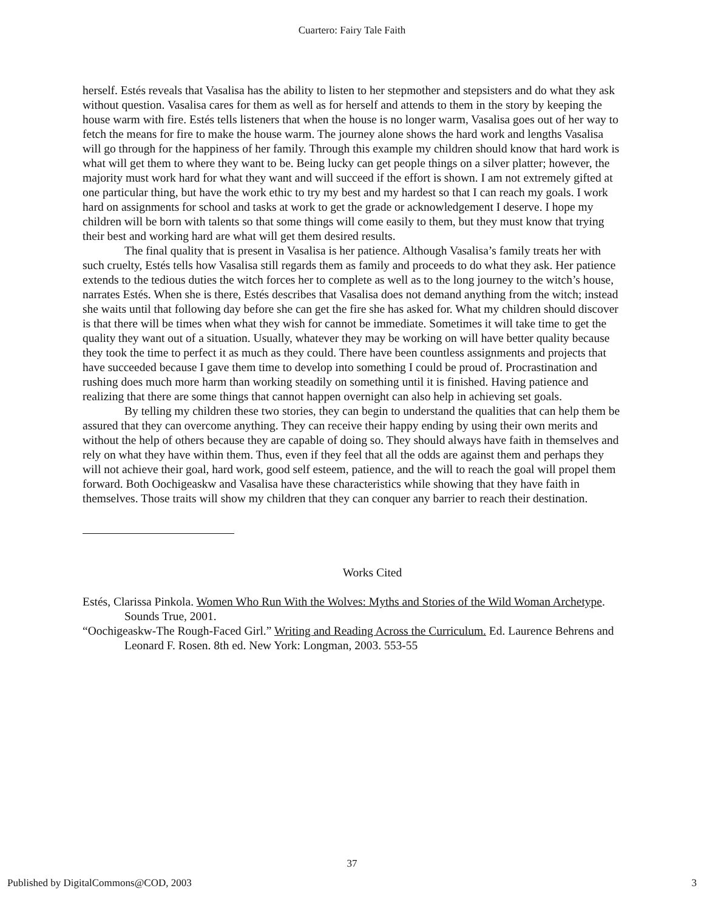Cuartero: Fairy Tale Faith
herself. Estés reveals that Vasalisa has the ability to listen to her stepmother and stepsisters and do what they ask without question. Vasalisa cares for them as well as for herself and attends to them in the story by keeping the house warm with fire. Estés tells listeners that when the house is no longer warm, Vasalisa goes out of her way to fetch the means for fire to make the house warm. The journey alone shows the hard work and lengths Vasalisa will go through for the happiness of her family. Through this example my children should know that hard work is what will get them to where they want to be. Being lucky can get people things on a silver platter; however, the majority must work hard for what they want and will succeed if the effort is shown. I am not extremely gifted at one particular thing, but have the work ethic to try my best and my hardest so that I can reach my goals. I work hard on assignments for school and tasks at work to get the grade or acknowledgement I deserve. I hope my children will be born with talents so that some things will come easily to them, but they must know that trying their best and working hard are what will get them desired results.
The final quality that is present in Vasalisa is her patience. Although Vasalisa’s family treats her with such cruelty, Estés tells how Vasalisa still regards them as family and proceeds to do what they ask. Her patience extends to the tedious duties the witch forces her to complete as well as to the long journey to the witch’s house, narrates Estés. When she is there, Estés describes that Vasalisa does not demand anything from the witch; instead she waits until that following day before she can get the fire she has asked for. What my children should discover is that there will be times when what they wish for cannot be immediate. Sometimes it will take time to get the quality they want out of a situation. Usually, whatever they may be working on will have better quality because they took the time to perfect it as much as they could. There have been countless assignments and projects that have succeeded because I gave them time to develop into something I could be proud of. Procrastination and rushing does much more harm than working steadily on something until it is finished. Having patience and realizing that there are some things that cannot happen overnight can also help in achieving set goals.
By telling my children these two stories, they can begin to understand the qualities that can help them be assured that they can overcome anything. They can receive their happy ending by using their own merits and without the help of others because they are capable of doing so. They should always have faith in themselves and rely on what they have within them. Thus, even if they feel that all the odds are against them and perhaps they will not achieve their goal, hard work, good self esteem, patience, and the will to reach the goal will propel them forward. Both Oochigeaskw and Vasalisa have these characteristics while showing that they have faith in themselves. Those traits will show my children that they can conquer any barrier to reach their destination.
Works Cited
Estés, Clarissa Pinkola. Women Who Run With the Wolves: Myths and Stories of the Wild Woman Archetype. Sounds True, 2001.
“Oochigeaskw-The Rough-Faced Girl.” Writing and Reading Across the Curriculum. Ed. Laurence Behrens and Leonard F. Rosen. 8th ed. New York: Longman, 2003. 553-55
37
Published by DigitalCommons@COD, 2003 3